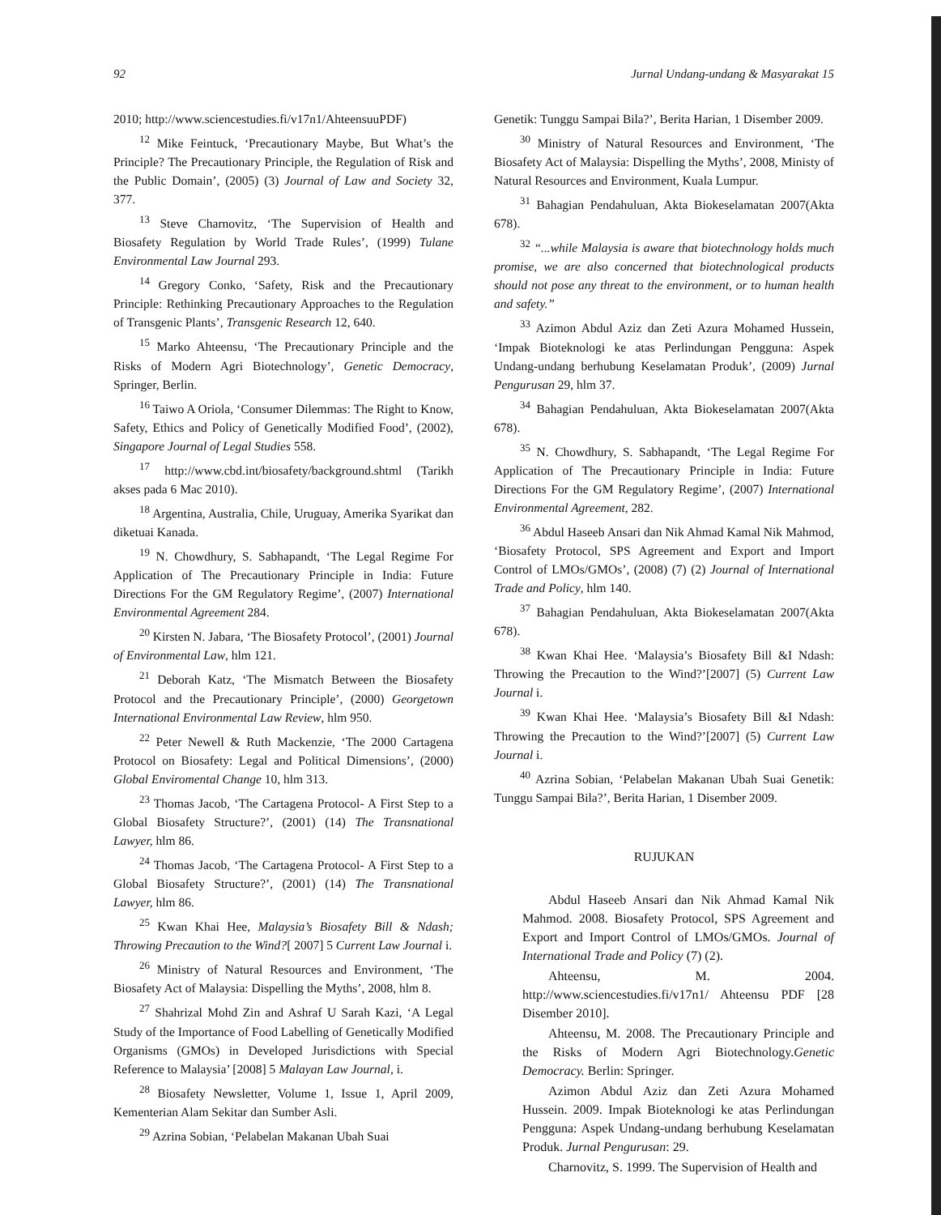92 Jurnal Undang-undang & Masyarakat 15
2010; http://www.sciencestudies.fi/v17n1/AhteensuuPDF)
<sup>12</sup> Mike Feintuck, ‘Precautionary Maybe, But What’s the Principle? The Precautionary Principle, the Regulation of Risk and the Public Domain’, (2005) (3) Journal of Law and Society 32, 377.
<sup>13</sup> Steve Charnovitz, ‘The Supervision of Health and Biosafety Regulation by World Trade Rules’, (1999) Tulane Environmental Law Journal 293.
<sup>14</sup> Gregory Conko, ‘Safety, Risk and the Precautionary Principle: Rethinking Precautionary Approaches to the Regulation of Transgenic Plants’, Transgenic Research 12, 640.
<sup>15</sup> Marko Ahteensu, ‘The Precautionary Principle and the Risks of Modern Agri Biotechnology’, Genetic Democracy, Springer, Berlin.
<sup>16</sup> Taiwo A Oriola, ‘Consumer Dilemmas: The Right to Know, Safety, Ethics and Policy of Genetically Modified Food’, (2002), Singapore Journal of Legal Studies 558.
<sup>17</sup> http://www.cbd.int/biosafety/background.shtml (Tarikh akses pada 6 Mac 2010).
<sup>18</sup> Argentina, Australia, Chile, Uruguay, Amerika Syarikat dan diketuai Kanada.
<sup>19</sup> N. Chowdhury, S. Sabhapandt, ‘The Legal Regime For Application of The Precautionary Principle in India: Future Directions For the GM Regulatory Regime’, (2007) International Environmental Agreement 284.
<sup>20</sup> Kirsten N. Jabara, ‘The Biosafety Protocol’, (2001) Journal of Environmental Law, hlm 121.
<sup>21</sup> Deborah Katz, ‘The Mismatch Between the Biosafety Protocol and the Precautionary Principle’, (2000) Georgetown International Environmental Law Review, hlm 950.
<sup>22</sup> Peter Newell & Ruth Mackenzie, ‘The 2000 Cartagena Protocol on Biosafety: Legal and Political Dimensions’, (2000) Global Enviromental Change 10, hlm 313.
<sup>23</sup> Thomas Jacob, ‘The Cartagena Protocol- A First Step to a Global Biosafety Structure?’, (2001) (14) The Transnational Lawyer, hlm 86.
<sup>24</sup> Thomas Jacob, ‘The Cartagena Protocol- A First Step to a Global Biosafety Structure?’, (2001) (14) The Transnational Lawyer, hlm 86.
<sup>25</sup> Kwan Khai Hee, Malaysia’s Biosafety Bill & Ndash; Throwing Precaution to the Wind?[ 2007] 5 Current Law Journal i.
<sup>26</sup> Ministry of Natural Resources and Environment, ‘The Biosafety Act of Malaysia: Dispelling the Myths’, 2008, hlm 8.
<sup>27</sup> Shahrizal Mohd Zin and Ashraf U Sarah Kazi, ‘A Legal Study of the Importance of Food Labelling of Genetically Modified Organisms (GMOs) in Developed Jurisdictions with Special Reference to Malaysia’ [2008] 5 Malayan Law Journal, i.
<sup>28</sup> Biosafety Newsletter, Volume 1, Issue 1, April 2009, Kementerian Alam Sekitar dan Sumber Asli.
<sup>29</sup> Azrina Sobian, ‘Pelabelan Makanan Ubah Suai
Genetik: Tunggu Sampai Bila?’, Berita Harian, 1 Disember 2009.
<sup>30</sup> Ministry of Natural Resources and Environment, ‘The Biosafety Act of Malaysia: Dispelling the Myths’, 2008, Ministy of Natural Resources and Environment, Kuala Lumpur.
<sup>31</sup> Bahagian Pendahuluan, Akta Biokeselamatan 2007(Akta 678).
<sup>32</sup> “...while Malaysia is aware that biotechnology holds much promise, we are also concerned that biotechnological products should not pose any threat to the environment, or to human health and safety.”
<sup>33</sup> Azimon Abdul Aziz dan Zeti Azura Mohamed Hussein, ‘Impak Bioteknologi ke atas Perlindungan Pengguna: Aspek Undang-undang berhubung Keselamatan Produk’, (2009) Jurnal Pengurusan 29, hlm 37.
<sup>34</sup> Bahagian Pendahuluan, Akta Biokeselamatan 2007(Akta 678).
<sup>35</sup> N. Chowdhury, S. Sabhapandt, ‘The Legal Regime For Application of The Precautionary Principle in India: Future Directions For the GM Regulatory Regime’, (2007) International Environmental Agreement, 282.
<sup>36</sup> Abdul Haseeb Ansari dan Nik Ahmad Kamal Nik Mahmod, ‘Biosafety Protocol, SPS Agreement and Export and Import Control of LMOs/GMOs’, (2008) (7) (2) Journal of International Trade and Policy, hlm 140.
<sup>37</sup> Bahagian Pendahuluan, Akta Biokeselamatan 2007(Akta 678).
<sup>38</sup> Kwan Khai Hee. ‘Malaysia’s Biosafety Bill &I Ndash: Throwing the Precaution to the Wind?’[2007] (5) Current Law Journal i.
<sup>39</sup> Kwan Khai Hee. ‘Malaysia’s Biosafety Bill &I Ndash: Throwing the Precaution to the Wind?’[2007] (5) Current Law Journal i.
<sup>40</sup> Azrina Sobian, ‘Pelabelan Makanan Ubah Suai Genetik: Tunggu Sampai Bila?’, Berita Harian, 1 Disember 2009.
RUJUKAN
Abdul Haseeb Ansari dan Nik Ahmad Kamal Nik Mahmod. 2008. Biosafety Protocol, SPS Agreement and Export and Import Control of LMOs/GMOs. Journal of International Trade and Policy (7) (2).
Ahteensu, M. 2004. http://www.sciencestudies.fi/v17n1/ Ahteensu PDF [28 Disember 2010].
Ahteensu, M. 2008. The Precautionary Principle and the Risks of Modern Agri Biotechnology.Genetic Democracy. Berlin: Springer.
Azimon Abdul Aziz dan Zeti Azura Mohamed Hussein. 2009. Impak Bioteknologi ke atas Perlindungan Pengguna: Aspek Undang-undang berhubung Keselamatan Produk. Jurnal Pengurusan: 29.
Charnovitz, S. 1999. The Supervision of Health and